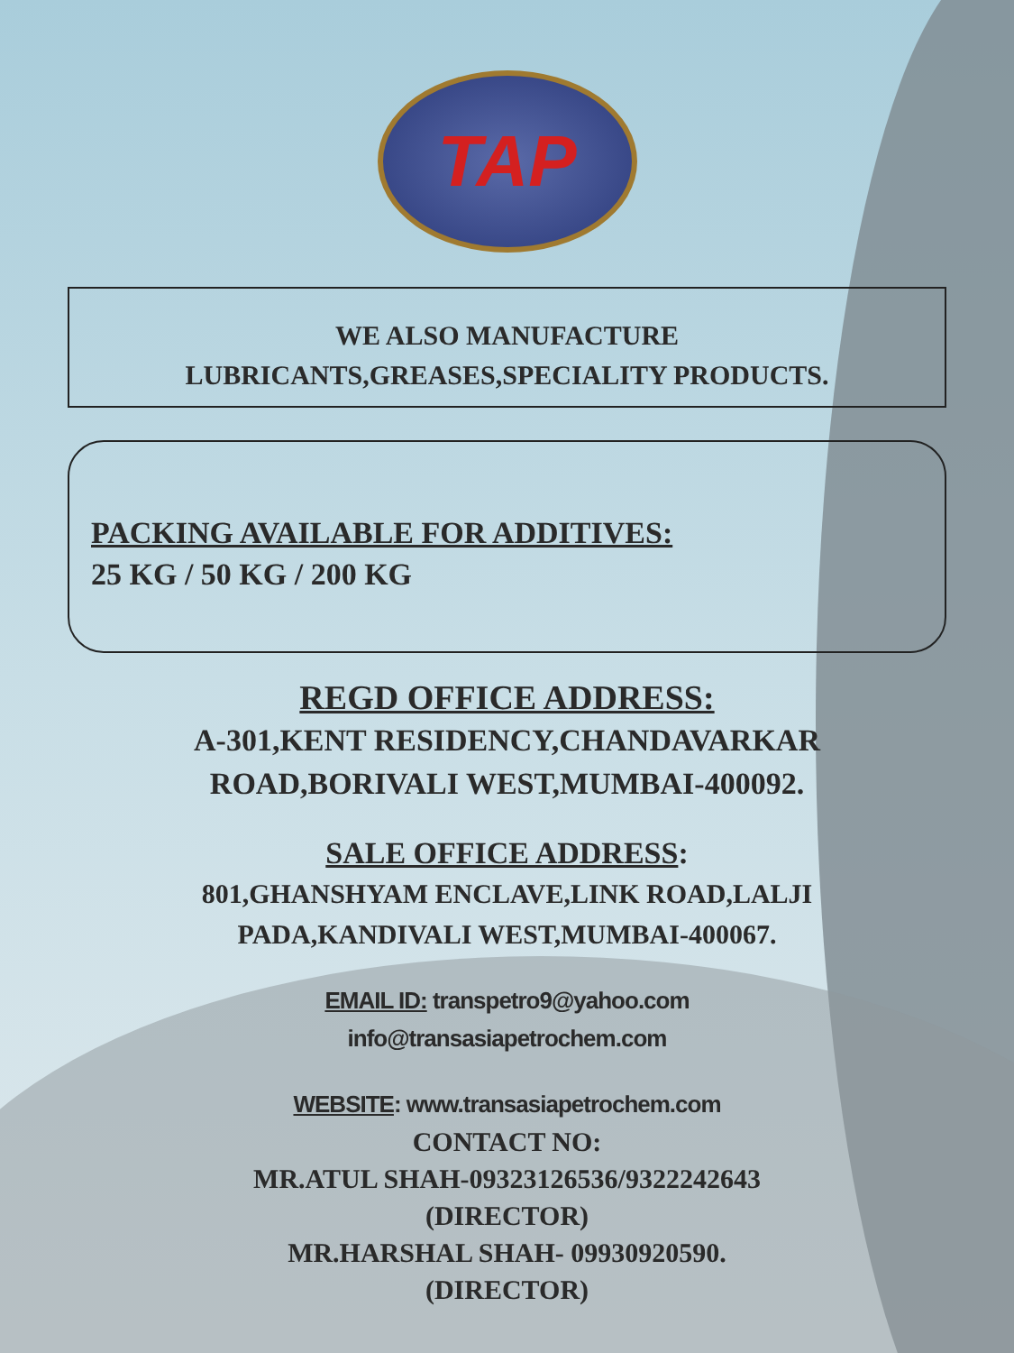TAP
WE ALSO MANUFACTURE
LUBRICANTS,GREASES,SPECIALITY PRODUCTS.
PACKING AVAILABLE FOR ADDITIVES:
25 KG / 50 KG / 200 KG
REGD OFFICE ADDRESS:
A-301,KENT RESIDENCY,CHANDAVARKAR
ROAD,BORIVALI WEST,MUMBAI-400092.
SALE OFFICE ADDRESS:
801,GHANSHYAM ENCLAVE,LINK ROAD,LALJI
PADA,KANDIVALI WEST,MUMBAI-400067.
EMAIL ID: transpetro9@yahoo.com
info@transasiapetrochem.com
WEBSITE: www.transasiapetrochem.com
CONTACT NO:
MR.ATUL SHAH-09323126536/9322242643
(DIRECTOR)
MR.HARSHAL SHAH- 09930920590.
(DIRECTOR)